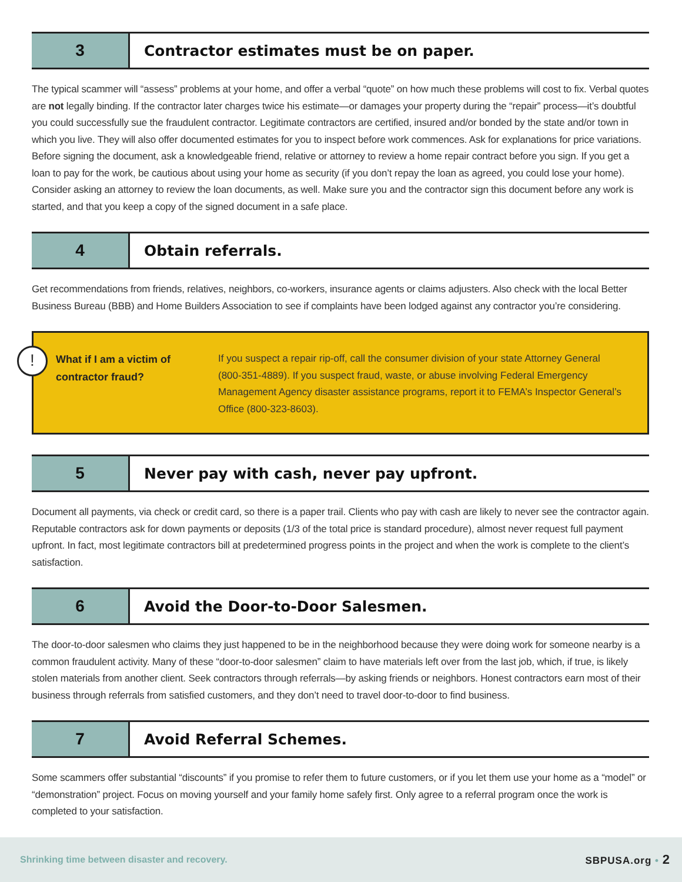3
Contractor estimates must be on paper.
The typical scammer will “assess” problems at your home, and offer a verbal “quote” on how much these problems will cost to fix. Verbal quotes are not legally binding. If the contractor later charges twice his estimate—or damages your property during the “repair” process—it’s doubtful you could successfully sue the fraudulent contractor. Legitimate contractors are certified, insured and/or bonded by the state and/or town in which you live. They will also offer documented estimates for you to inspect before work commences. Ask for explanations for price variations. Before signing the document, ask a knowledgeable friend, relative or attorney to review a home repair contract before you sign. If you get a loan to pay for the work, be cautious about using your home as security (if you don’t repay the loan as agreed, you could lose your home). Consider asking an attorney to review the loan documents, as well. Make sure you and the contractor sign this document before any work is started, and that you keep a copy of the signed document in a safe place.
4
Obtain referrals.
Get recommendations from friends, relatives, neighbors, co-workers, insurance agents or claims adjusters. Also check with the local Better Business Bureau (BBB) and Home Builders Association to see if complaints have been lodged against any contractor you’re considering.
!
What if I am a victim of contractor fraud?
If you suspect a repair rip-off, call the consumer division of your state Attorney General (800-351-4889). If you suspect fraud, waste, or abuse involving Federal Emergency Management Agency disaster assistance programs, report it to FEMA’s Inspector General’s Office (800-323-8603).
5
Never pay with cash, never pay upfront.
Document all payments, via check or credit card, so there is a paper trail. Clients who pay with cash are likely to never see the contractor again. Reputable contractors ask for down payments or deposits (1/3 of the total price is standard procedure), almost never request full payment upfront. In fact, most legitimate contractors bill at predetermined progress points in the project and when the work is complete to the client’s satisfaction.
6
Avoid the Door-to-Door Salesmen.
The door-to-door salesmen who claims they just happened to be in the neighborhood because they were doing work for someone nearby is a common fraudulent activity. Many of these “door-to-door salesmen” claim to have materials left over from the last job, which, if true, is likely stolen materials from another client. Seek contractors through referrals—by asking friends or neighbors. Honest contractors earn most of their business through referrals from satisfied customers, and they don’t need to travel door-to-door to find business.
7
Avoid Referral Schemes.
Some scammers offer substantial “discounts” if you promise to refer them to future customers, or if you let them use your home as a “model” or “demonstration” project. Focus on moving yourself and your family home safely first. Only agree to a referral program once the work is completed to your satisfaction.
Shrinking time between disaster and recovery. SBPUSA.org • 2